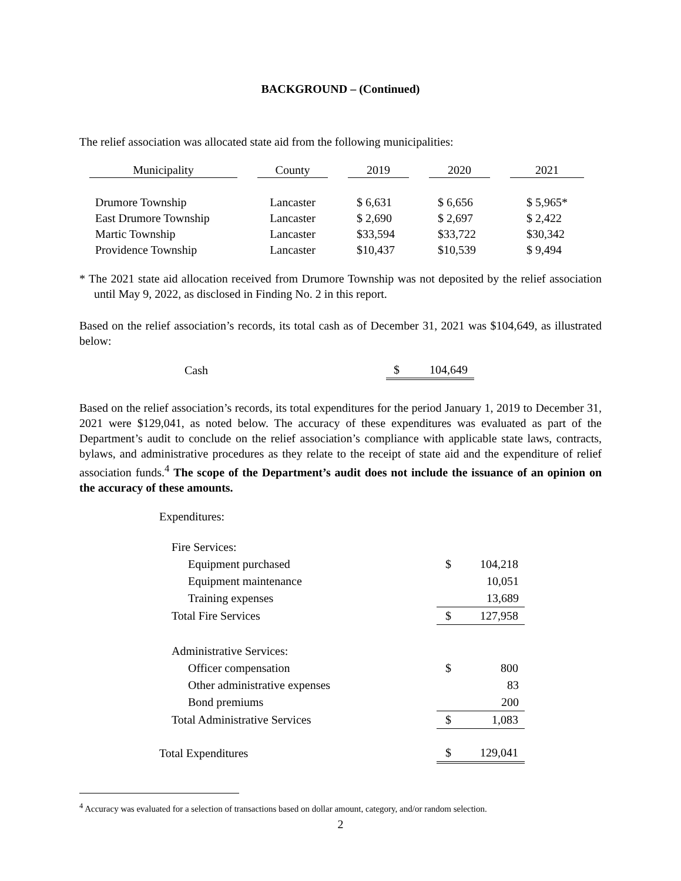BACKGROUND – (Continued)
The relief association was allocated state aid from the following municipalities:
| Municipality | | County | | 2019 | | 2020 | | 2021 |
| Drumore Township | | Lancaster | | $ 6,631 | | $ 6,656 | | $ 5,965* |
| East Drumore Township | | Lancaster | | $ 2,690 | | $ 2,697 | | $ 2,422 |
| Martic Township | | Lancaster | | $33,594 | | $33,722 | | $30,342 |
| Providence Township | | Lancaster | | $10,437 | | $10,539 | | $ 9,494 |
* The 2021 state aid allocation received from Drumore Township was not deposited by the relief association until May 9, 2022, as disclosed in Finding No. 2 in this report.
Based on the relief association’s records, its total cash as of December 31, 2021 was $104,649, as illustrated below:
| Cash | $ 104,649 |
Based on the relief association’s records, its total expenditures for the period January 1, 2019 to December 31, 2021 were $129,041, as noted below. The accuracy of these expenditures was evaluated as part of the Department’s audit to conclude on the relief association’s compliance with applicable state laws, contracts, bylaws, and administrative procedures as they relate to the receipt of state aid and the expenditure of relief association funds.<sup>4</sup> The scope of the Department’s audit does not include the issuance of an opinion on the accuracy of these amounts.
| Expenditures: | |
| Fire Services: | |
| Equipment purchased | $ 104,218 |
| Equipment maintenance | 10,051 |
| Training expenses | 13,689 |
| Total Fire Services | $ 127,958 |
| Administrative Services: | |
| Officer compensation | $ 800 |
| Other administrative expenses | 83 |
| Bond premiums | 200 |
| Total Administrative Services | $ 1,083 |
| Total Expenditures | $ 129,041 |
<sup>4</sup> Accuracy was evaluated for a selection of transactions based on dollar amount, category, and/or random selection.
2